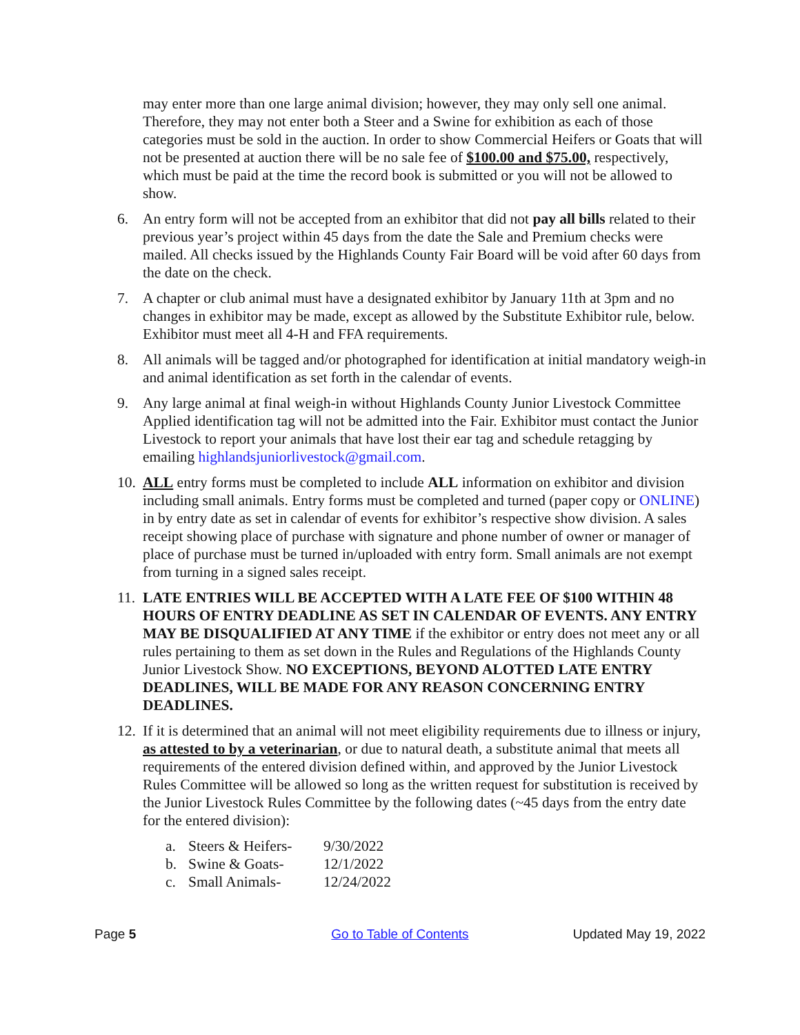may enter more than one large animal division; however, they may only sell one animal. Therefore, they may not enter both a Steer and a Swine for exhibition as each of those categories must be sold in the auction. In order to show Commercial Heifers or Goats that will not be presented at auction there will be no sale fee of $100.00 and $75.00, respectively, which must be paid at the time the record book is submitted or you will not be allowed to show.
6. An entry form will not be accepted from an exhibitor that did not pay all bills related to their previous year’s project within 45 days from the date the Sale and Premium checks were mailed. All checks issued by the Highlands County Fair Board will be void after 60 days from the date on the check.
7. A chapter or club animal must have a designated exhibitor by January 11th at 3pm and no changes in exhibitor may be made, except as allowed by the Substitute Exhibitor rule, below. Exhibitor must meet all 4-H and FFA requirements.
8. All animals will be tagged and/or photographed for identification at initial mandatory weigh-in and animal identification as set forth in the calendar of events.
9. Any large animal at final weigh-in without Highlands County Junior Livestock Committee Applied identification tag will not be admitted into the Fair. Exhibitor must contact the Junior Livestock to report your animals that have lost their ear tag and schedule retagging by emailing highlandsjuniorlivestock@gmail.com.
10. ALL entry forms must be completed to include ALL information on exhibitor and division including small animals. Entry forms must be completed and turned (paper copy or ONLINE) in by entry date as set in calendar of events for exhibitor’s respective show division. A sales receipt showing place of purchase with signature and phone number of owner or manager of place of purchase must be turned in/uploaded with entry form. Small animals are not exempt from turning in a signed sales receipt.
11. LATE ENTRIES WILL BE ACCEPTED WITH A LATE FEE OF $100 WITHIN 48 HOURS OF ENTRY DEADLINE AS SET IN CALENDAR OF EVENTS. ANY ENTRY MAY BE DISQUALIFIED AT ANY TIME if the exhibitor or entry does not meet any or all rules pertaining to them as set down in the Rules and Regulations of the Highlands County Junior Livestock Show. NO EXCEPTIONS, BEYOND ALOTTED LATE ENTRY DEADLINES, WILL BE MADE FOR ANY REASON CONCERNING ENTRY DEADLINES.
12. If it is determined that an animal will not meet eligibility requirements due to illness or injury, as attested to by a veterinarian, or due to natural death, a substitute animal that meets all requirements of the entered division defined within, and approved by the Junior Livestock Rules Committee will be allowed so long as the written request for substitution is received by the Junior Livestock Rules Committee by the following dates (~45 days from the entry date for the entered division):
a. Steers & Heifers- 9/30/2022
b. Swine & Goats- 12/1/2022
c. Small Animals- 12/24/2022
Page 5 Go to Table of Contents Updated May 19, 2022